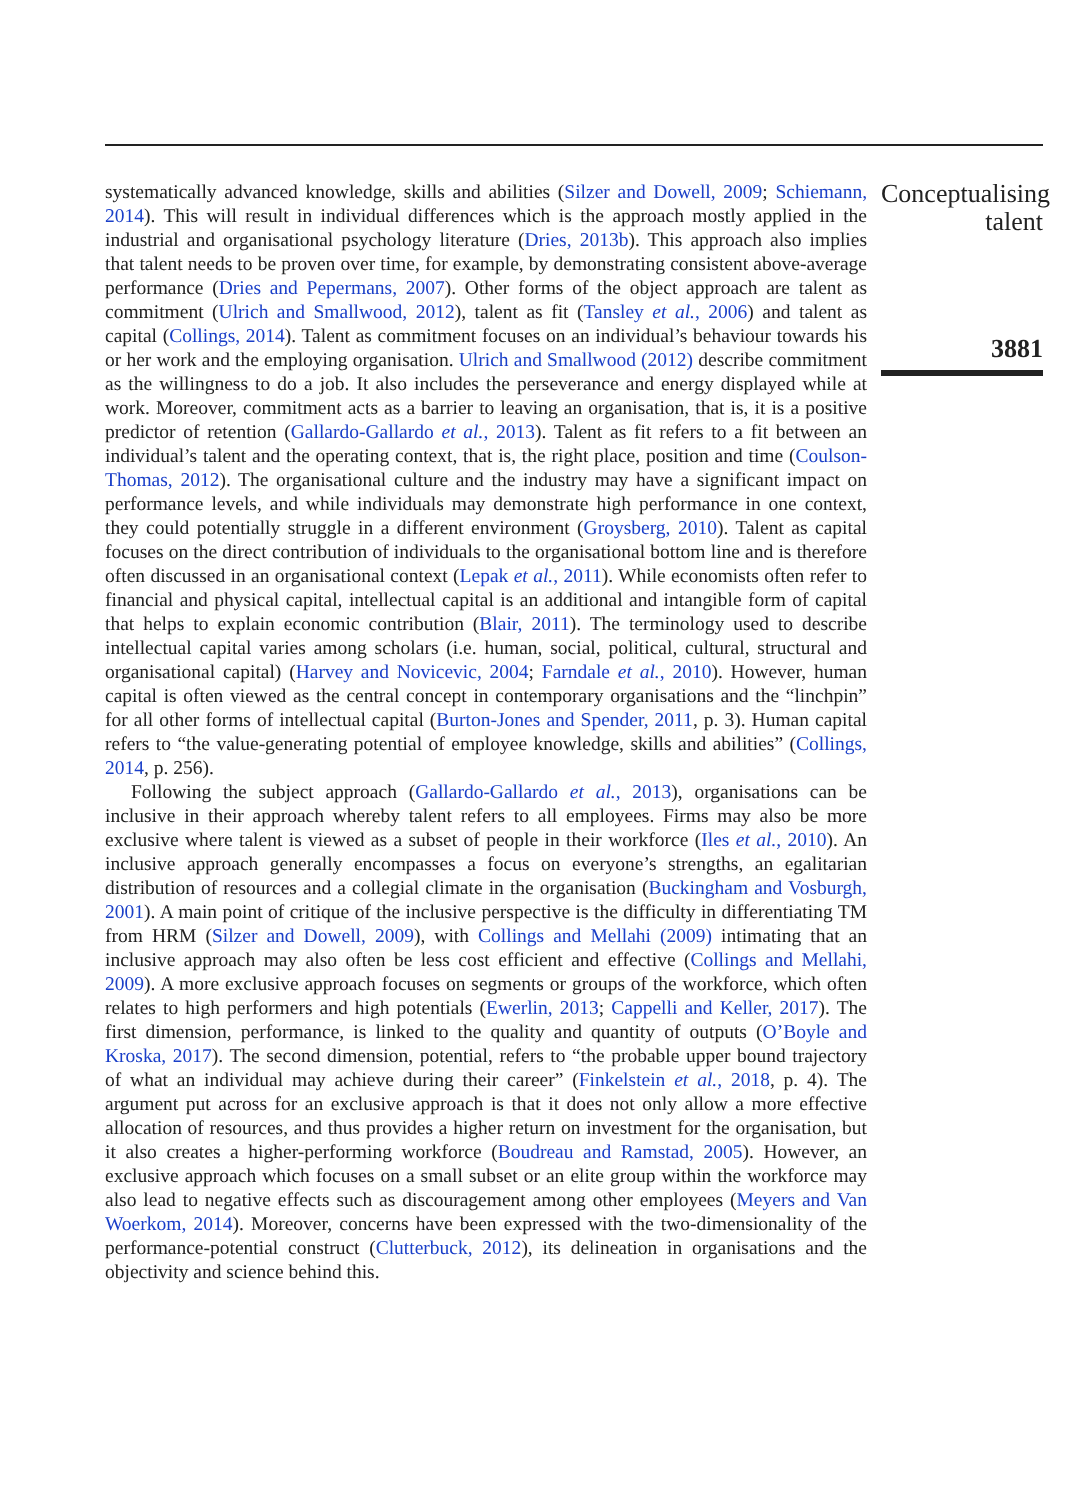systematically advanced knowledge, skills and abilities (Silzer and Dowell, 2009; Schiemann, 2014). This will result in individual differences which is the approach mostly applied in the industrial and organisational psychology literature (Dries, 2013b). This approach also implies that talent needs to be proven over time, for example, by demonstrating consistent above-average performance (Dries and Pepermans, 2007). Other forms of the object approach are talent as commitment (Ulrich and Smallwood, 2012), talent as fit (Tansley et al., 2006) and talent as capital (Collings, 2014). Talent as commitment focuses on an individual’s behaviour towards his or her work and the employing organisation. Ulrich and Smallwood (2012) describe commitment as the willingness to do a job. It also includes the perseverance and energy displayed while at work. Moreover, commitment acts as a barrier to leaving an organisation, that is, it is a positive predictor of retention (Gallardo-Gallardo et al., 2013). Talent as fit refers to a fit between an individual’s talent and the operating context, that is, the right place, position and time (Coulson-Thomas, 2012). The organisational culture and the industry may have a significant impact on performance levels, and while individuals may demonstrate high performance in one context, they could potentially struggle in a different environment (Groysberg, 2010). Talent as capital focuses on the direct contribution of individuals to the organisational bottom line and is therefore often discussed in an organisational context (Lepak et al., 2011). While economists often refer to financial and physical capital, intellectual capital is an additional and intangible form of capital that helps to explain economic contribution (Blair, 2011). The terminology used to describe intellectual capital varies among scholars (i.e. human, social, political, cultural, structural and organisational capital) (Harvey and Novicevic, 2004; Farndale et al., 2010). However, human capital is often viewed as the central concept in contemporary organisations and the “linchpin” for all other forms of intellectual capital (Burton-Jones and Spender, 2011, p. 3). Human capital refers to “the value-generating potential of employee knowledge, skills and abilities” (Collings, 2014, p. 256).
Following the subject approach (Gallardo-Gallardo et al., 2013), organisations can be inclusive in their approach whereby talent refers to all employees. Firms may also be more exclusive where talent is viewed as a subset of people in their workforce (Iles et al., 2010). An inclusive approach generally encompasses a focus on everyone’s strengths, an egalitarian distribution of resources and a collegial climate in the organisation (Buckingham and Vosburgh, 2001). A main point of critique of the inclusive perspective is the difficulty in differentiating TM from HRM (Silzer and Dowell, 2009), with Collings and Mellahi (2009) intimating that an inclusive approach may also often be less cost efficient and effective (Collings and Mellahi, 2009). A more exclusive approach focuses on segments or groups of the workforce, which often relates to high performers and high potentials (Ewerlin, 2013; Cappelli and Keller, 2017). The first dimension, performance, is linked to the quality and quantity of outputs (O’Boyle and Kroska, 2017). The second dimension, potential, refers to “the probable upper bound trajectory of what an individual may achieve during their career” (Finkelstein et al., 2018, p. 4). The argument put across for an exclusive approach is that it does not only allow a more effective allocation of resources, and thus provides a higher return on investment for the organisation, but it also creates a higher-performing workforce (Boudreau and Ramstad, 2005). However, an exclusive approach which focuses on a small subset or an elite group within the workforce may also lead to negative effects such as discouragement among other employees (Meyers and Van Woerkom, 2014). Moreover, concerns have been expressed with the two-dimensionality of the performance-potential construct (Clutterbuck, 2012), its delineation in organisations and the objectivity and science behind this.
Conceptualising
talent
3881